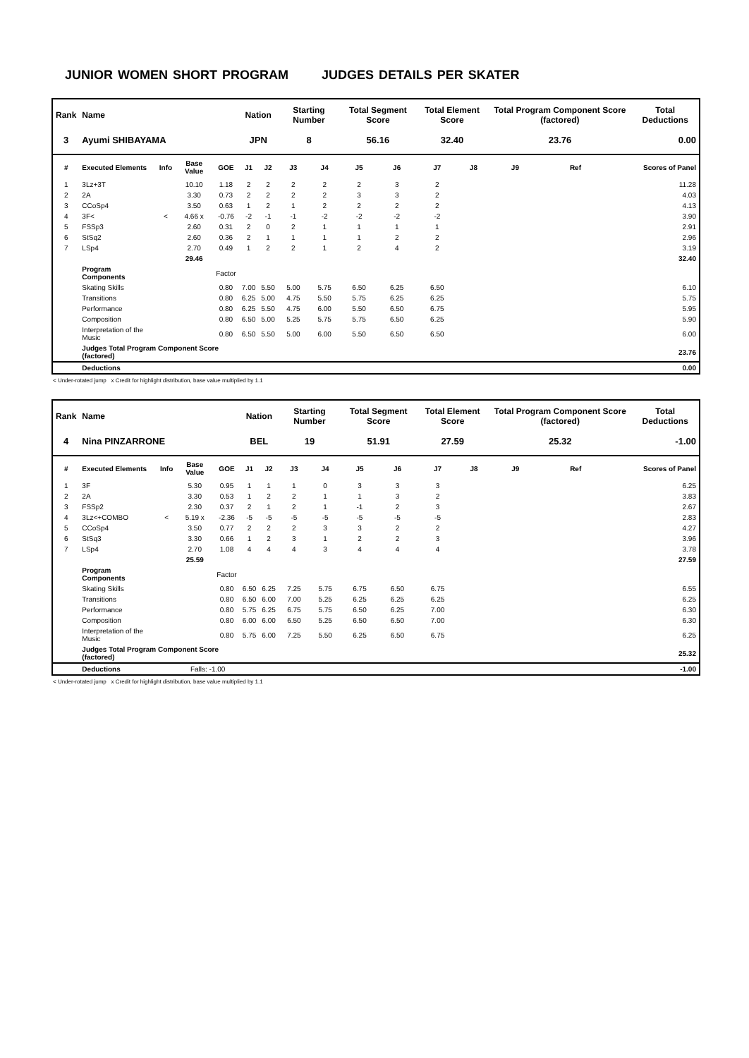JUNIOR WOMEN SHORT PROGRAM JUDGES DETAILS PER SKATER
| Rank | Name | | | | Nation | | Starting Number | | Total Segment Score | | Total Element Score | | Total Program Component Score (factored) | | | Total Deductions |
| --- | --- | --- | --- | --- | --- | --- | --- | --- | --- | --- | --- | --- | --- | --- | --- | --- |
| 3 | Ayumi SHIBAYAMA | | | | JPN | | 8 | | 56.16 | | 32.40 | | 23.76 | | | 0.00 |
| # | Executed Elements | Info | Base Value | GOE | J1 | J2 | J3 | J4 | J5 | J6 | J7 | J8 | J9 | Ref | | Scores of Panel |
| 1 | 3Lz+3T | | 10.10 | 1.18 | 2 | 2 | 2 | 2 | 2 | 3 | 2 | | | | | 11.28 |
| 2 | 2A | | 3.30 | 0.73 | 2 | 2 | 2 | 2 | 3 | 3 | 2 | | | | | 4.03 |
| 3 | CCoSp4 | | 3.50 | 0.63 | 1 | 2 | 1 | 2 | 2 | 2 | 2 | | | | | 4.13 |
| 4 | 3F< | < | 4.66 x | -0.76 | -2 | -1 | -1 | -2 | -2 | -2 | -2 | | | | | 3.90 |
| 5 | FSSp3 | | 2.60 | 0.31 | 2 | 0 | 2 | 1 | 1 | 1 | 1 | | | | | 2.91 |
| 6 | StSq2 | | 2.60 | 0.36 | 2 | 1 | 1 | 1 | 1 | 2 | 2 | | | | | 2.96 |
| 7 | LSp4 | | 2.70 | 0.49 | 1 | 2 | 2 | 1 | 2 | 4 | 2 | | | | | 3.19 |
| | | | 29.46 | | | | | | | | | | | | | 32.40 |
| | Program Components | | | Factor | | | | | | | | | | | | |
| | Skating Skills | | | 0.80 | 7.00 | 5.50 | 5.00 | 5.75 | 6.50 | 6.25 | 6.50 | | | | | 6.10 |
| | Transitions | | | 0.80 | 6.25 | 5.00 | 4.75 | 5.50 | 5.75 | 6.25 | 6.25 | | | | | 5.75 |
| | Performance | | | 0.80 | 6.25 | 5.50 | 4.75 | 6.00 | 5.50 | 6.50 | 6.75 | | | | | 5.95 |
| | Composition | | | 0.80 | 6.50 | 5.00 | 5.25 | 5.75 | 5.75 | 6.50 | 6.25 | | | | | 5.90 |
| | Interpretation of the Music | | | 0.80 | 6.50 | 5.50 | 5.00 | 6.00 | 5.50 | 6.50 | 6.50 | | | | | 6.00 |
| | Judges Total Program Component Score (factored) | | | | | | | | | | | | | | | 23.76 |
| | Deductions | | | | | | | | | | | | | | | 0.00 |
< Under-rotated jump x Credit for highlight distribution, base value multiplied by 1.1
| Rank | Name | | | | Nation | | Starting Number | | Total Segment Score | | Total Element Score | | Total Program Component Score (factored) | | | Total Deductions |
| --- | --- | --- | --- | --- | --- | --- | --- | --- | --- | --- | --- | --- | --- | --- | --- | --- |
| 4 | Nina PINZARRONE | | | | BEL | | 19 | | 51.91 | | 27.59 | | 25.32 | | | -1.00 |
| # | Executed Elements | Info | Base Value | GOE | J1 | J2 | J3 | J4 | J5 | J6 | J7 | J8 | J9 | Ref | | Scores of Panel |
| 1 | 3F | | 5.30 | 0.95 | 1 | 1 | 1 | 0 | 3 | 3 | 3 | | | | | 6.25 |
| 2 | 2A | | 3.30 | 0.53 | 1 | 2 | 2 | 1 | 1 | 3 | 2 | | | | | 3.83 |
| 3 | FSSp2 | | 2.30 | 0.37 | 2 | 1 | 2 | 1 | -1 | 2 | 3 | | | | | 2.67 |
| 4 | 3Lz<+COMBO | < | 5.19 x | -2.36 | -5 | -5 | -5 | -5 | -5 | -5 | -5 | | | | | 2.83 |
| 5 | CCoSp4 | | 3.50 | 0.77 | 2 | 2 | 2 | 3 | 3 | 2 | 2 | | | | | 4.27 |
| 6 | StSq3 | | 3.30 | 0.66 | 1 | 2 | 3 | 1 | 2 | 2 | 3 | | | | | 3.96 |
| 7 | LSp4 | | 2.70 | 1.08 | 4 | 4 | 4 | 3 | 4 | 4 | 4 | | | | | 3.78 |
| | | | 25.59 | | | | | | | | | | | | | 27.59 |
| | Program Components | | | Factor | | | | | | | | | | | | |
| | Skating Skills | | | 0.80 | 6.50 | 6.25 | 7.25 | 5.75 | 6.75 | 6.50 | 6.75 | | | | | 6.55 |
| | Transitions | | | 0.80 | 6.50 | 6.00 | 7.00 | 5.25 | 6.25 | 6.25 | 6.25 | | | | | 6.25 |
| | Performance | | | 0.80 | 5.75 | 6.25 | 6.75 | 5.75 | 6.50 | 6.25 | 7.00 | | | | | 6.30 |
| | Composition | | | 0.80 | 6.00 | 6.00 | 6.50 | 5.25 | 6.50 | 6.50 | 7.00 | | | | | 6.30 |
| | Interpretation of the Music | | | 0.80 | 5.75 | 6.00 | 7.25 | 5.50 | 6.25 | 6.50 | 6.75 | | | | | 6.25 |
| | Judges Total Program Component Score (factored) | | | | | | | | | | | | | | | 25.32 |
| | Deductions | | Falls: -1.00 | | | | | | | | | | | | | -1.00 |
< Under-rotated jump x Credit for highlight distribution, base value multiplied by 1.1